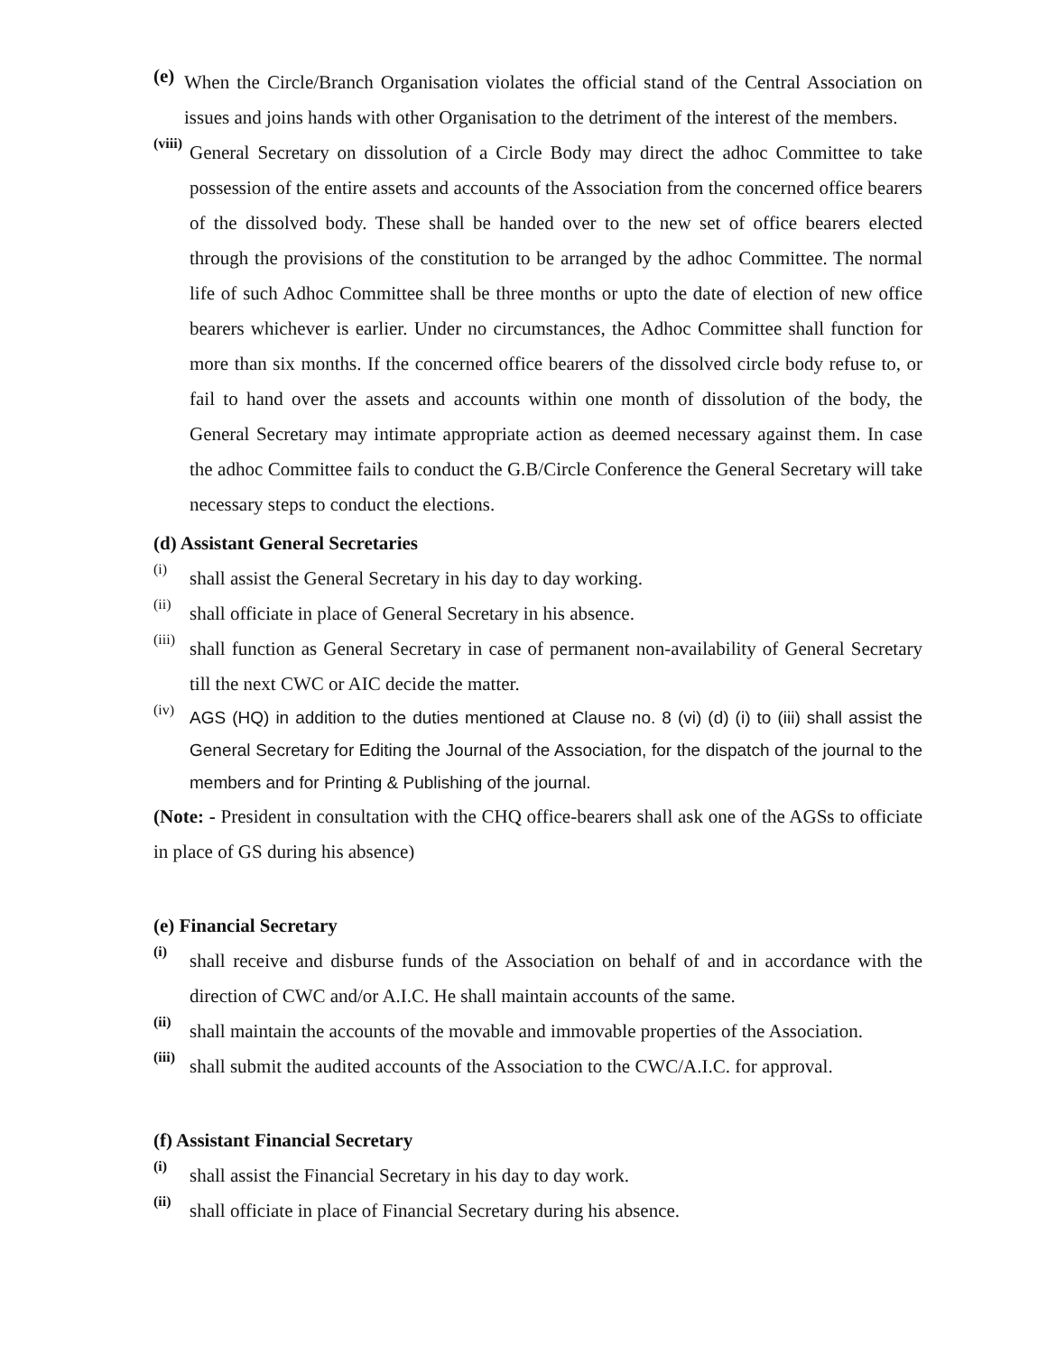(e)
When the Circle/Branch Organisation violates the official stand of the Central Association on issues and joins hands with other Organisation to the detriment of the interest of the members.
(viii)
General Secretary on dissolution of a Circle Body may direct the adhoc Committee to take possession of the entire assets and accounts of the Association from the concerned office bearers of the dissolved body. These shall be handed over to the new set of office bearers elected through the provisions of the constitution to be arranged by the adhoc Committee. The normal life of such Adhoc Committee shall be three months or upto the date of election of new office bearers whichever is earlier. Under no circumstances, the Adhoc Committee shall function for more than six months. If the concerned office bearers of the dissolved circle body refuse to, or fail to hand over the assets and accounts within one month of dissolution of the body, the General Secretary may intimate appropriate action as deemed necessary against them. In case the adhoc Committee fails to conduct the G.B/Circle Conference the General Secretary will take necessary steps to conduct the elections.
(d) Assistant General Secretaries
(i)
shall assist the General Secretary in his day to day working.
(ii)
shall officiate in place of General Secretary in his absence.
(iii)
shall function as General Secretary in case of permanent non-availability of General Secretary till the next CWC or AIC decide the matter.
(iv)
AGS (HQ) in addition to the duties mentioned at Clause no. 8 (vi) (d) (i) to (iii) shall assist the General Secretary for Editing the Journal of the Association, for the dispatch of the journal to the members and for Printing & Publishing of the journal.
(Note: - President in consultation with the CHQ office-bearers shall ask one of the AGSs to officiate in place of GS during his absence)
(e) Financial Secretary
(i)
shall receive and disburse funds of the Association on behalf of and in accordance with the direction of CWC and/or A.I.C. He shall maintain accounts of the same.
(ii)
shall maintain the accounts of the movable and immovable properties of the Association.
(iii)
shall submit the audited accounts of the Association to the CWC/A.I.C. for approval.
(f) Assistant Financial Secretary
(i)
shall assist the Financial Secretary in his day to day work.
(ii)
shall officiate in place of Financial Secretary during his absence.